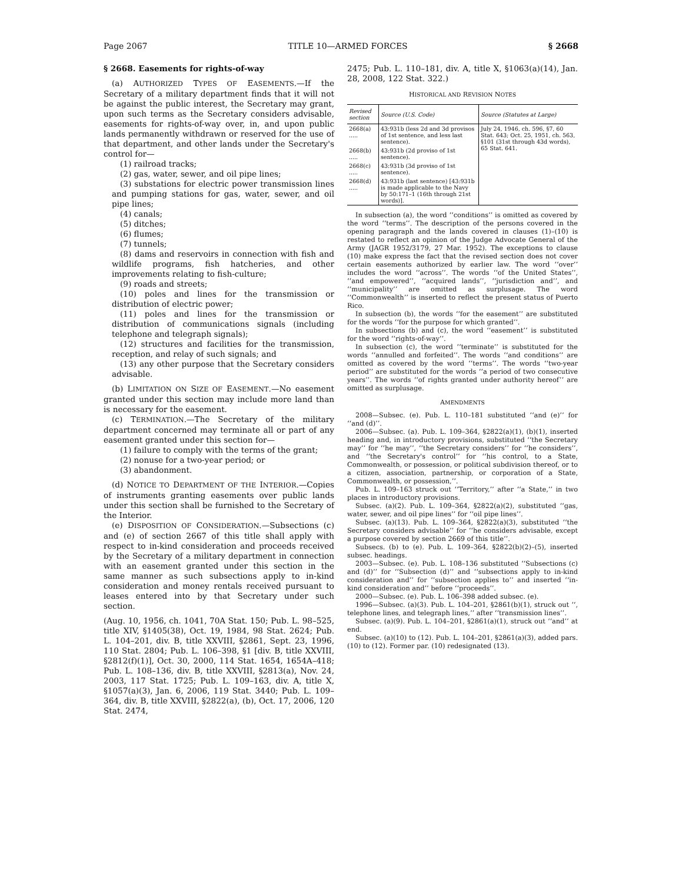Page 2067 TITLE 10—ARMED FORCES § 2668
§ 2668. Easements for rights-of-way
(a) AUTHORIZED TYPES OF EASEMENTS.—If the Secretary of a military department finds that it will not be against the public interest, the Secretary may grant, upon such terms as the Secretary considers advisable, easements for rights-of-way over, in, and upon public lands permanently withdrawn or reserved for the use of that department, and other lands under the Secretary's control for—
(1) railroad tracks;
(2) gas, water, sewer, and oil pipe lines;
(3) substations for electric power transmission lines and pumping stations for gas, water, sewer, and oil pipe lines;
(4) canals;
(5) ditches;
(6) flumes;
(7) tunnels;
(8) dams and reservoirs in connection with fish and wildlife programs, fish hatcheries, and other improvements relating to fish-culture;
(9) roads and streets;
(10) poles and lines for the transmission or distribution of electric power;
(11) poles and lines for the transmission or distribution of communications signals (including telephone and telegraph signals);
(12) structures and facilities for the transmission, reception, and relay of such signals; and
(13) any other purpose that the Secretary considers advisable.
(b) LIMITATION ON SIZE OF EASEMENT.—No easement granted under this section may include more land than is necessary for the easement.
(c) TERMINATION.—The Secretary of the military department concerned may terminate all or part of any easement granted under this section for—
(1) failure to comply with the terms of the grant;
(2) nonuse for a two-year period; or
(3) abandonment.
(d) NOTICE TO DEPARTMENT OF THE INTERIOR.—Copies of instruments granting easements over public lands under this section shall be furnished to the Secretary of the Interior.
(e) DISPOSITION OF CONSIDERATION.—Subsections (c) and (e) of section 2667 of this title shall apply with respect to in-kind consideration and proceeds received by the Secretary of a military department in connection with an easement granted under this section in the same manner as such subsections apply to in-kind consideration and money rentals received pursuant to leases entered into by that Secretary under such section.
(Aug. 10, 1956, ch. 1041, 70A Stat. 150; Pub. L. 98–525, title XIV, §1405(38), Oct. 19, 1984, 98 Stat. 2624; Pub. L. 104–201, div. B, title XXVIII, §2861, Sept. 23, 1996, 110 Stat. 2804; Pub. L. 106–398, §1 [div. B, title XXVIII, §2812(f)(1)], Oct. 30, 2000, 114 Stat. 1654, 1654A–418; Pub. L. 108–136, div. B, title XXVIII, §2813(a), Nov. 24, 2003, 117 Stat. 1725; Pub. L. 109–163, div. A, title X, §1057(a)(3), Jan. 6, 2006, 119 Stat. 3440; Pub. L. 109–364, div. B, title XXVIII, §2822(a), (b), Oct. 17, 2006, 120 Stat. 2474,
2475; Pub. L. 110–181, div. A, title X, §1063(a)(14), Jan. 28, 2008, 122 Stat. 322.)
HISTORICAL AND REVISION NOTES
| Revised section | Source (U.S. Code) | Source (Statutes at Large) |
| --- | --- | --- |
| 2668(a) ..... | 43:931b (less 2d and 3d provisos of 1st sentence, and less last sentence). | July 24, 1946, ch. 596, §7, 60 Stat. 643; Oct. 25, 1951, ch. 563, §101 (31st through 43d words), 65 Stat. 641. |
| 2668(b) ..... | 43:931b (2d proviso of 1st sentence). | |
| 2668(c) ..... | 43:931b (3d proviso of 1st sentence). | |
| 2668(d) ..... | 43:931b (last sentence) [43:931b is made applicable to the Navy by 50:171–1 (16th through 21st words)]. | |
In subsection (a), the word ‘‘conditions’’ is omitted as covered by the word ‘‘terms’’. The description of the persons covered in the opening paragraph and the lands covered in clauses (1)–(10) is restated to reflect an opinion of the Judge Advocate General of the Army (JAGR 1952/3179, 27 Mar. 1952). The exceptions to clause (10) make express the fact that the revised section does not cover certain easements authorized by earlier law. The word ‘‘over’’ includes the word ‘‘across’’. The words ‘‘of the United States’’, ‘‘and empowered’’, ‘‘acquired lands’’, ‘‘jurisdiction and’’, and ‘‘municipality’’ are omitted as surplusage. The word ‘‘Commonwealth’’ is inserted to reflect the present status of Puerto Rico.
In subsection (b), the words ‘‘for the easement’’ are substituted for the words ‘‘for the purpose for which granted’’.
In subsections (b) and (c), the word ‘‘easement’’ is substituted for the word ‘‘rights-of-way’’.
In subsection (c), the word ‘‘terminate’’ is substituted for the words ‘‘annulled and forfeited’’. The words ‘‘and conditions’’ are omitted as covered by the word ‘‘terms’’. The words ‘‘two-year period’’ are substituted for the words ‘‘a period of two consecutive years’’. The words ‘‘of rights granted under authority hereof’’ are omitted as surplusage.
AMENDMENTS
2008—Subsec. (e). Pub. L. 110–181 substituted ‘‘and (e)’’ for ‘‘and (d)’’.
2006—Subsec. (a). Pub. L. 109–364, §2822(a)(1), (b)(1), inserted heading and, in introductory provisions, substituted ‘‘the Secretary may’’ for ‘‘he may’’, ‘‘the Secretary considers’’ for ‘‘he considers’’, and ‘‘the Secretary's control’’ for ‘‘his control, to a State, Commonwealth, or possession, or political subdivision thereof, or to a citizen, association, partnership, or corporation of a State, Commonwealth, or possession,’’.
Pub. L. 109–163 struck out ‘‘Territory,’’ after ‘‘a State,’’ in two places in introductory provisions.
Subsec. (a)(2). Pub. L. 109–364, §2822(a)(2), substituted ‘‘gas, water, sewer, and oil pipe lines’’ for ‘‘oil pipe lines’’.
Subsec. (a)(13). Pub. L. 109–364, §2822(a)(3), substituted ‘‘the Secretary considers advisable’’ for ‘‘he considers advisable, except a purpose covered by section 2669 of this title’’.
Subsecs. (b) to (e). Pub. L. 109–364, §2822(b)(2)–(5), inserted subsec. headings.
2003—Subsec. (e). Pub. L. 108–136 substituted ‘‘Subsections (c) and (d)’’ for ‘‘Subsection (d)’’ and ‘‘subsections apply to in-kind consideration and’’ for ‘‘subsection applies to’’ and inserted ‘‘in-kind consideration and’’ before ‘‘proceeds’’.
2000—Subsec. (e). Pub. L. 106–398 added subsec. (e).
1996—Subsec. (a)(3). Pub. L. 104–201, §2861(b)(1), struck out ‘‘, telephone lines, and telegraph lines,’’ after ‘‘transmission lines’’.
Subsec. (a)(9). Pub. L. 104–201, §2861(a)(1), struck out ‘‘and’’ at end.
Subsec. (a)(10) to (12). Pub. L. 104–201, §2861(a)(3), added pars. (10) to (12). Former par. (10) redesignated (13).